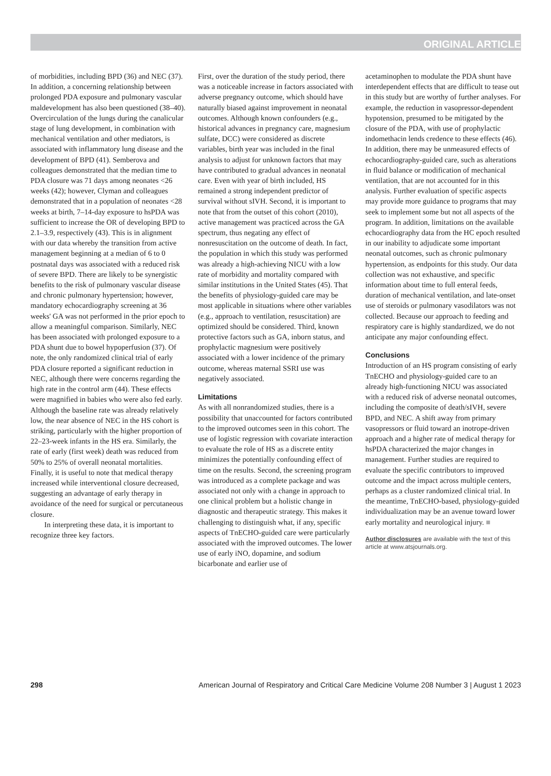ORIGINAL ARTICLE
of morbidities, including BPD (36) and NEC (37). In addition, a concerning relationship between prolonged PDA exposure and pulmonary vascular maldevelopment has also been questioned (38–40). Overcirculation of the lungs during the canalicular stage of lung development, in combination with mechanical ventilation and other mediators, is associated with inflammatory lung disease and the development of BPD (41). Semberova and colleagues demonstrated that the median time to PDA closure was 71 days among neonates <26 weeks (42); however, Clyman and colleagues demonstrated that in a population of neonates <28 weeks at birth, 7–14-day exposure to hsPDA was sufficient to increase the OR of developing BPD to 2.1–3.9, respectively (43). This is in alignment with our data whereby the transition from active management beginning at a median of 6 to 0 postnatal days was associated with a reduced risk of severe BPD. There are likely to be synergistic benefits to the risk of pulmonary vascular disease and chronic pulmonary hypertension; however, mandatory echocardiography screening at 36 weeks' GA was not performed in the prior epoch to allow a meaningful comparison. Similarly, NEC has been associated with prolonged exposure to a PDA shunt due to bowel hypoperfusion (37). Of note, the only randomized clinical trial of early PDA closure reported a significant reduction in NEC, although there were concerns regarding the high rate in the control arm (44). These effects were magnified in babies who were also fed early. Although the baseline rate was already relatively low, the near absence of NEC in the HS cohort is striking, particularly with the higher proportion of 22–23-week infants in the HS era. Similarly, the rate of early (first week) death was reduced from 50% to 25% of overall neonatal mortalities. Finally, it is useful to note that medical therapy increased while interventional closure decreased, suggesting an advantage of early therapy in avoidance of the need for surgical or percutaneous closure.
In interpreting these data, it is important to recognize three key factors.
First, over the duration of the study period, there was a noticeable increase in factors associated with adverse pregnancy outcome, which should have naturally biased against improvement in neonatal outcomes. Although known confounders (e.g., historical advances in pregnancy care, magnesium sulfate, DCC) were considered as discrete variables, birth year was included in the final analysis to adjust for unknown factors that may have contributed to gradual advances in neonatal care. Even with year of birth included, HS remained a strong independent predictor of survival without sIVH. Second, it is important to note that from the outset of this cohort (2010), active management was practiced across the GA spectrum, thus negating any effect of nonresuscitation on the outcome of death. In fact, the population in which this study was performed was already a high-achieving NICU with a low rate of morbidity and mortality compared with similar institutions in the United States (45). That the benefits of physiology-guided care may be most applicable in situations where other variables (e.g., approach to ventilation, resuscitation) are optimized should be considered. Third, known protective factors such as GA, inborn status, and prophylactic magnesium were positively associated with a lower incidence of the primary outcome, whereas maternal SSRI use was negatively associated.
Limitations
As with all nonrandomized studies, there is a possibility that unaccounted for factors contributed to the improved outcomes seen in this cohort. The use of logistic regression with covariate interaction to evaluate the role of HS as a discrete entity minimizes the potentially confounding effect of time on the results. Second, the screening program was introduced as a complete package and was associated not only with a change in approach to one clinical problem but a holistic change in diagnostic and therapeutic strategy. This makes it challenging to distinguish what, if any, specific aspects of TnECHO-guided care were particularly associated with the improved outcomes. The lower use of early iNO, dopamine, and sodium bicarbonate and earlier use of
acetaminophen to modulate the PDA shunt have interdependent effects that are difficult to tease out in this study but are worthy of further analyses. For example, the reduction in vasopressor-dependent hypotension, presumed to be mitigated by the closure of the PDA, with use of prophylactic indomethacin lends credence to these effects (46). In addition, there may be unmeasured effects of echocardiography-guided care, such as alterations in fluid balance or modification of mechanical ventilation, that are not accounted for in this analysis. Further evaluation of specific aspects may provide more guidance to programs that may seek to implement some but not all aspects of the program. In addition, limitations on the available echocardiography data from the HC epoch resulted in our inability to adjudicate some important neonatal outcomes, such as chronic pulmonary hypertension, as endpoints for this study. Our data collection was not exhaustive, and specific information about time to full enteral feeds, duration of mechanical ventilation, and late-onset use of steroids or pulmonary vasodilators was not collected. Because our approach to feeding and respiratory care is highly standardized, we do not anticipate any major confounding effect.
Conclusions
Introduction of an HS program consisting of early TnECHO and physiology-guided care to an already high-functioning NICU was associated with a reduced risk of adverse neonatal outcomes, including the composite of death/sIVH, severe BPD, and NEC. A shift away from primary vasopressors or fluid toward an inotrope-driven approach and a higher rate of medical therapy for hsPDA characterized the major changes in management. Further studies are required to evaluate the specific contributors to improved outcome and the impact across multiple centers, perhaps as a cluster randomized clinical trial. In the meantime, TnECHO-based, physiology-guided individualization may be an avenue toward lower early mortality and neurological injury. ■
Author disclosures are available with the text of this article at www.atsjournals.org.
298 American Journal of Respiratory and Critical Care Medicine Volume 208 Number 3 | August 1 2023